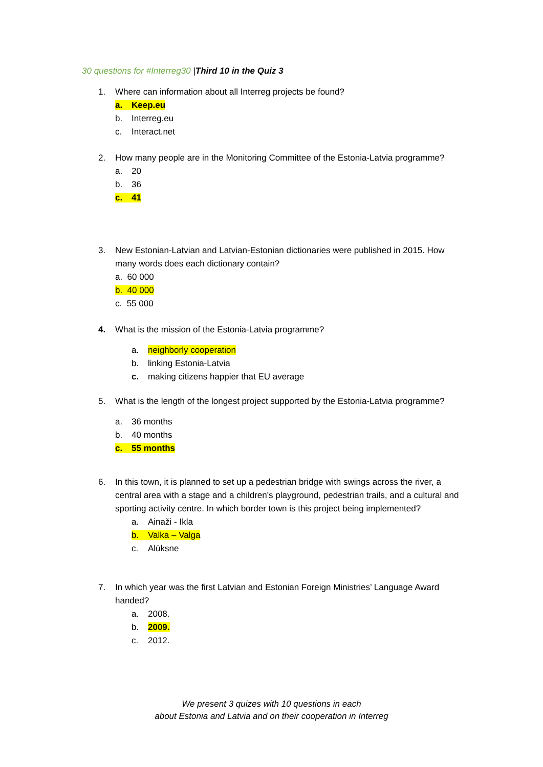30 questions for #Interreg30 |Third 10 in the Quiz 3
1.
Where can information about all Interreg projects be found?
a. Keep.eu
b. Interreg.eu
c. Interact.net
2.
How many people are in the Monitoring Committee of the Estonia-Latvia programme?
a. 20
b. 36
c. 41
3.
New Estonian-Latvian and Latvian-Estonian dictionaries were published in 2015. How many words does each dictionary contain?
a. 60 000
b. 40 000
c. 55 000
4.
What is the mission of the Estonia-Latvia programme?
a. neighborly cooperation
b. linking Estonia-Latvia
c. making citizens happier that EU average
5.
What is the length of the longest project supported by the Estonia-Latvia programme?
a. 36 months
b. 40 months
c. 55 months
6.
In this town, it is planned to set up a pedestrian bridge with swings across the river, a central area with a stage and a children's playground, pedestrian trails, and a cultural and sporting activity centre. In which border town is this project being implemented?
a. Ainaži - Ikla
b. Valka – Valga
c. Alūksne
7.
In which year was the first Latvian and Estonian Foreign Ministries’ Language Award handed?
a. 2008.
b. 2009.
c. 2012.
We present 3 quizes with 10 questions in each
about Estonia and Latvia and on their cooperation in Interreg